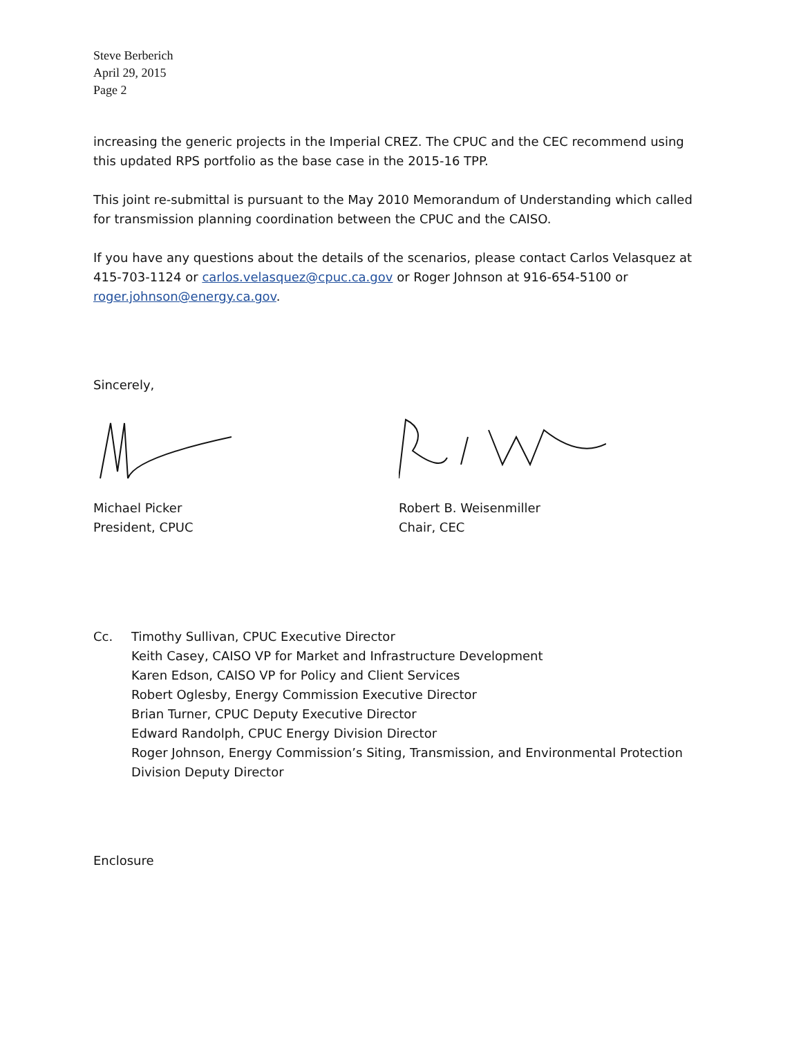Steve Berberich
April 29, 2015
Page 2
increasing the generic projects in the Imperial CREZ. The CPUC and the CEC recommend using this updated RPS portfolio as the base case in the 2015-16 TPP.
This joint re-submittal is pursuant to the May 2010 Memorandum of Understanding which called for transmission planning coordination between the CPUC and the CAISO.
If you have any questions about the details of the scenarios, please contact Carlos Velasquez at 415-703-1124 or carlos.velasquez@cpuc.ca.gov or Roger Johnson at 916-654-5100 or roger.johnson@energy.ca.gov.
Sincerely,
Michael Picker
President, CPUC
Robert B. Weisenmiller
Chair, CEC
Cc. Timothy Sullivan, CPUC Executive Director
Keith Casey, CAISO VP for Market and Infrastructure Development
Karen Edson, CAISO VP for Policy and Client Services
Robert Oglesby, Energy Commission Executive Director
Brian Turner, CPUC Deputy Executive Director
Edward Randolph, CPUC Energy Division Director
Roger Johnson, Energy Commission’s Siting, Transmission, and Environmental Protection Division Deputy Director
Enclosure